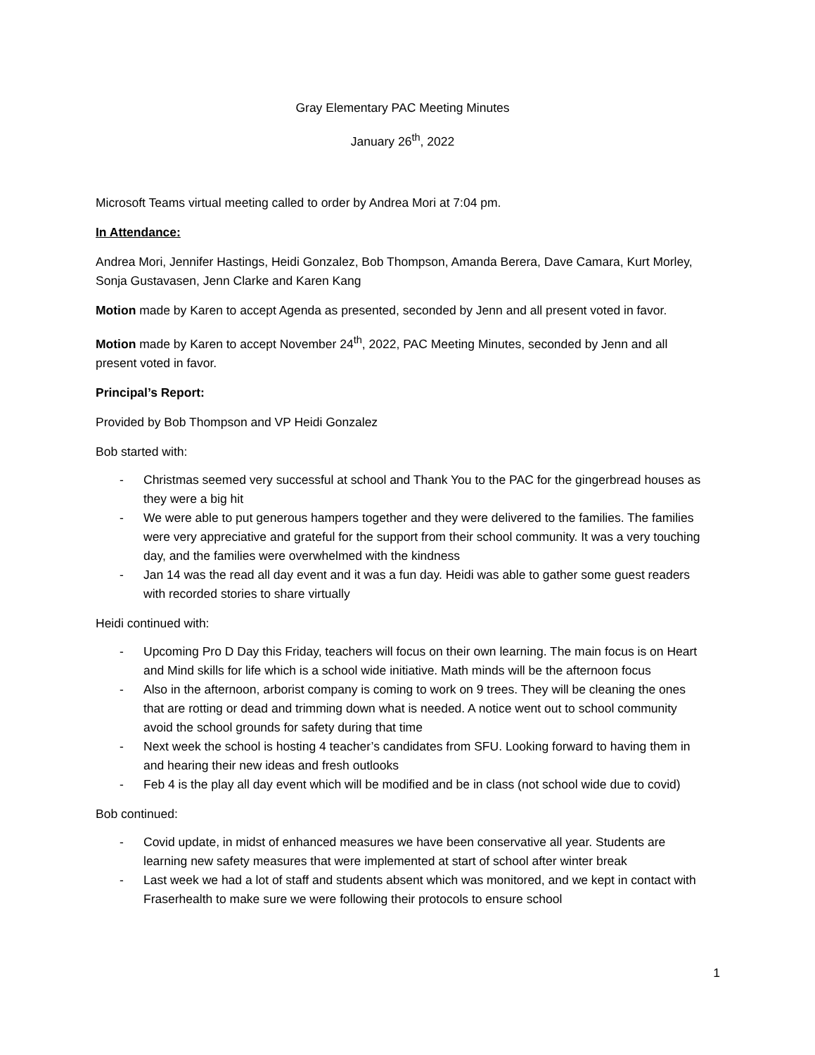Gray Elementary PAC Meeting Minutes
January 26<sup>th</sup>, 2022
Microsoft Teams virtual meeting called to order by Andrea Mori at 7:04 pm.
In Attendance:
Andrea Mori, Jennifer Hastings, Heidi Gonzalez, Bob Thompson, Amanda Berera, Dave Camara, Kurt Morley, Sonja Gustavasen, Jenn Clarke and Karen Kang
Motion made by Karen to accept Agenda as presented, seconded by Jenn and all present voted in favor.
Motion made by Karen to accept November 24<sup>th</sup>, 2022, PAC Meeting Minutes, seconded by Jenn and all present voted in favor.
Principal’s Report:
Provided by Bob Thompson and VP Heidi Gonzalez
Bob started with:
- Christmas seemed very successful at school and Thank You to the PAC for the gingerbread houses as they were a big hit
- We were able to put generous hampers together and they were delivered to the families. The families were very appreciative and grateful for the support from their school community. It was a very touching day, and the families were overwhelmed with the kindness
- Jan 14 was the read all day event and it was a fun day. Heidi was able to gather some guest readers with recorded stories to share virtually
Heidi continued with:
- Upcoming Pro D Day this Friday, teachers will focus on their own learning. The main focus is on Heart and Mind skills for life which is a school wide initiative. Math minds will be the afternoon focus
- Also in the afternoon, arborist company is coming to work on 9 trees. They will be cleaning the ones that are rotting or dead and trimming down what is needed. A notice went out to school community avoid the school grounds for safety during that time
- Next week the school is hosting 4 teacher’s candidates from SFU. Looking forward to having them in and hearing their new ideas and fresh outlooks
- Feb 4 is the play all day event which will be modified and be in class (not school wide due to covid)
Bob continued:
- Covid update, in midst of enhanced measures we have been conservative all year. Students are learning new safety measures that were implemented at start of school after winter break
- Last week we had a lot of staff and students absent which was monitored, and we kept in contact with Fraserhealth to make sure we were following their protocols to ensure school
1